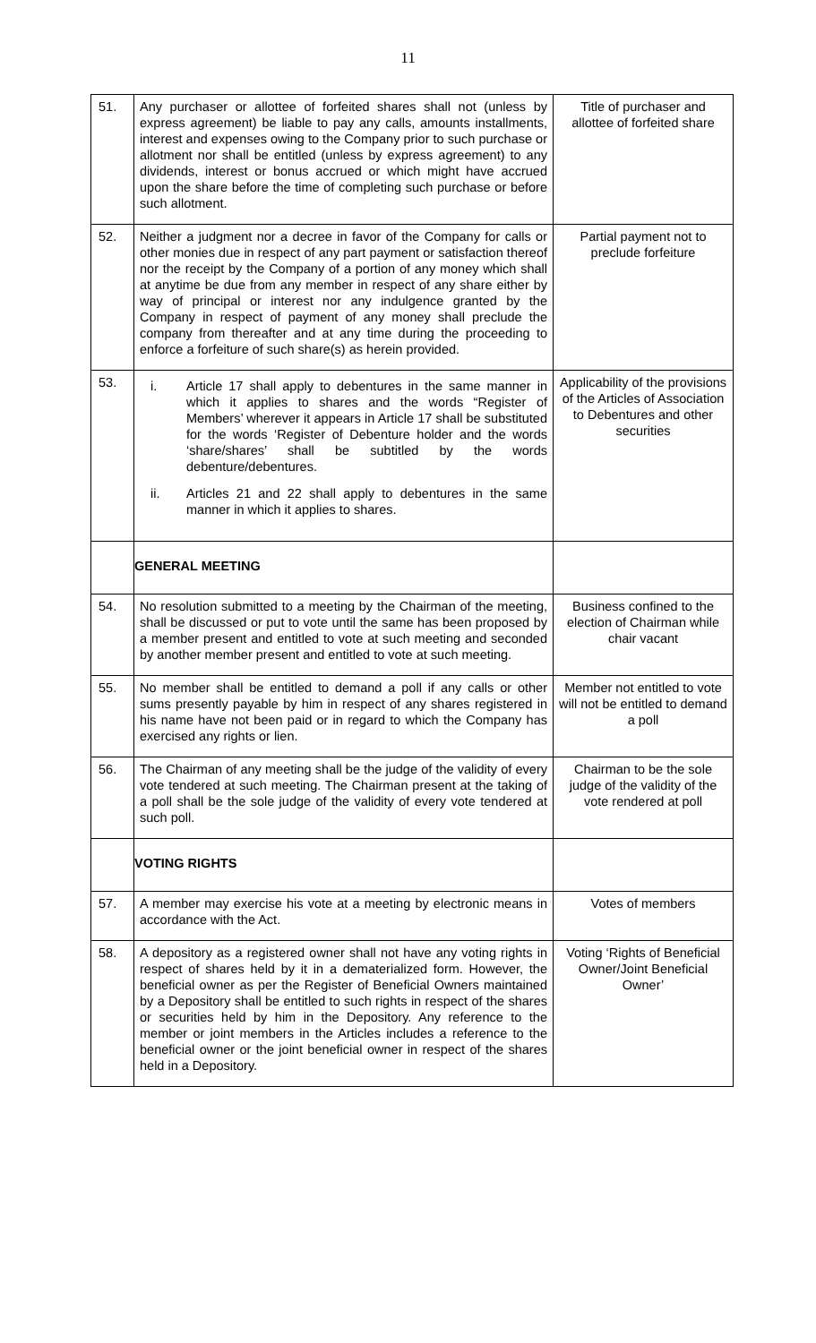11
| 51. | Any purchaser or allottee of forfeited shares shall not (unless by express agreement) be liable to pay any calls, amounts installments, interest and expenses owing to the Company prior to such purchase or allotment nor shall be entitled (unless by express agreement) to any dividends, interest or bonus accrued or which might have accrued upon the share before the time of completing such purchase or before such allotment. | Title of purchaser and allottee of forfeited share |
| 52. | Neither a judgment nor a decree in favor of the Company for calls or other monies due in respect of any part payment or satisfaction thereof nor the receipt by the Company of a portion of any money which shall at anytime be due from any member in respect of any share either by way of principal or interest nor any indulgence granted by the Company in respect of payment of any money shall preclude the company from thereafter and at any time during the proceeding to enforce a forfeiture of such share(s) as herein provided. | Partial payment not to preclude forfeiture |
| 53. | i. Article 17 shall apply to debentures in the same manner in which it applies to shares and the words “Register of Members’ wherever it appears in Article 17 shall be substituted for the words ‘Register of Debenture holder and the words ‘share/shares’ shall be subtitled by the words debenture/debentures. ii. Articles 21 and 22 shall apply to debentures in the same manner in which it applies to shares. | Applicability of the provisions of the Articles of Association to Debentures and other securities |
| | GENERAL MEETING | |
| 54. | No resolution submitted to a meeting by the Chairman of the meeting, shall be discussed or put to vote until the same has been proposed by a member present and entitled to vote at such meeting and seconded by another member present and entitled to vote at such meeting. | Business confined to the election of Chairman while chair vacant |
| 55. | No member shall be entitled to demand a poll if any calls or other sums presently payable by him in respect of any shares registered in his name have not been paid or in regard to which the Company has exercised any rights or lien. | Member not entitled to vote will not be entitled to demand a poll |
| 56. | The Chairman of any meeting shall be the judge of the validity of every vote tendered at such meeting. The Chairman present at the taking of a poll shall be the sole judge of the validity of every vote tendered at such poll. | Chairman to be the sole judge of the validity of the vote rendered at poll |
| | VOTING RIGHTS | |
| 57. | A member may exercise his vote at a meeting by electronic means in accordance with the Act. | Votes of members |
| 58. | A depository as a registered owner shall not have any voting rights in respect of shares held by it in a dematerialized form. However, the beneficial owner as per the Register of Beneficial Owners maintained by a Depository shall be entitled to such rights in respect of the shares or securities held by him in the Depository. Any reference to the member or joint members in the Articles includes a reference to the beneficial owner or the joint beneficial owner in respect of the shares held in a Depository. | Voting ‘Rights of Beneficial Owner/Joint Beneficial Owner’ |